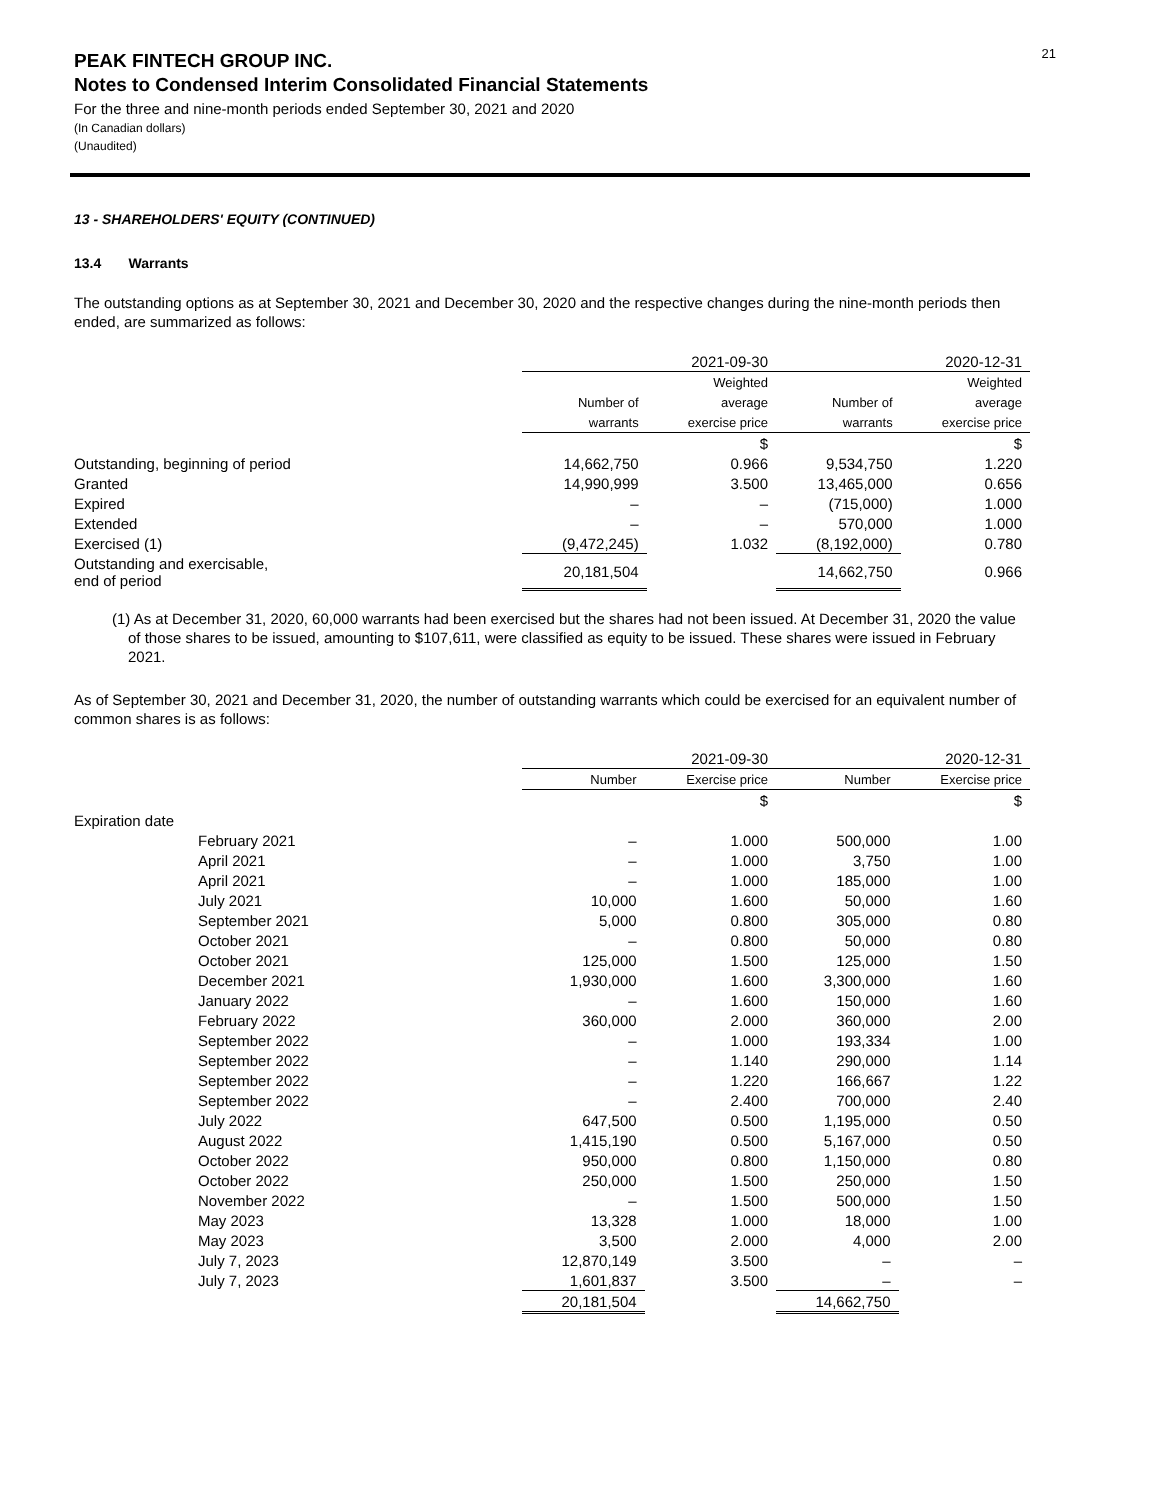21
PEAK FINTECH GROUP INC.
Notes to Condensed Interim Consolidated Financial Statements
For the three and nine-month periods ended September 30, 2021 and 2020
(In Canadian dollars)
(Unaudited)
13 - SHAREHOLDERS' EQUITY (CONTINUED)
13.4 Warrants
The outstanding options as at September 30, 2021 and December 30, 2020 and the respective changes during the nine-month periods then ended, are summarized as follows:
| | 2021-09-30 | | 2020-12-31 | |
| | | Weighted | | Weighted |
| | Number of | average | Number of | average |
| | warrants | exercise price | warrants | exercise price |
| | | $ | | $ |
| Outstanding, beginning of period | 14,662,750 | 0.966 | 9,534,750 | 1.220 |
| Granted | 14,990,999 | 3.500 | 13,465,000 | 0.656 |
| Expired | – | – | (715,000) | 1.000 |
| Extended | – | – | 570,000 | 1.000 |
| Exercised (1) | (9,472,245) | 1.032 | (8,192,000) | 0.780 |
| Outstanding and exercisable, end of period | 20,181,504 | | 14,662,750 | 0.966 |
(1) As at December 31, 2020, 60,000 warrants had been exercised but the shares had not been issued. At December 31, 2020 the value of those shares to be issued, amounting to $107,611, were classified as equity to be issued. These shares were issued in February 2021.
As of September 30, 2021 and December 31, 2020, the number of outstanding warrants which could be exercised for an equivalent number of common shares is as follows:
| | 2021-09-30 | | 2020-12-31 | |
| | Number | Exercise price | Number | Exercise price |
| | | $ | | $ |
| Expiration date | | | | |
| February 2021 | – | 1.000 | 500,000 | 1.00 |
| April 2021 | – | 1.000 | 3,750 | 1.00 |
| April 2021 | – | 1.000 | 185,000 | 1.00 |
| July 2021 | 10,000 | 1.600 | 50,000 | 1.60 |
| September 2021 | 5,000 | 0.800 | 305,000 | 0.80 |
| October 2021 | – | 0.800 | 50,000 | 0.80 |
| October 2021 | 125,000 | 1.500 | 125,000 | 1.50 |
| December 2021 | 1,930,000 | 1.600 | 3,300,000 | 1.60 |
| January 2022 | – | 1.600 | 150,000 | 1.60 |
| February 2022 | 360,000 | 2.000 | 360,000 | 2.00 |
| September 2022 | – | 1.000 | 193,334 | 1.00 |
| September 2022 | – | 1.140 | 290,000 | 1.14 |
| September 2022 | – | 1.220 | 166,667 | 1.22 |
| September 2022 | – | 2.400 | 700,000 | 2.40 |
| July 2022 | 647,500 | 0.500 | 1,195,000 | 0.50 |
| August 2022 | 1,415,190 | 0.500 | 5,167,000 | 0.50 |
| October 2022 | 950,000 | 0.800 | 1,150,000 | 0.80 |
| October 2022 | 250,000 | 1.500 | 250,000 | 1.50 |
| November 2022 | – | 1.500 | 500,000 | 1.50 |
| May 2023 | 13,328 | 1.000 | 18,000 | 1.00 |
| May 2023 | 3,500 | 2.000 | 4,000 | 2.00 |
| July 7, 2023 | 12,870,149 | 3.500 | – | – |
| July 7, 2023 | 1,601,837 | 3.500 | – | – |
| | 20,181,504 | | 14,662,750 | |